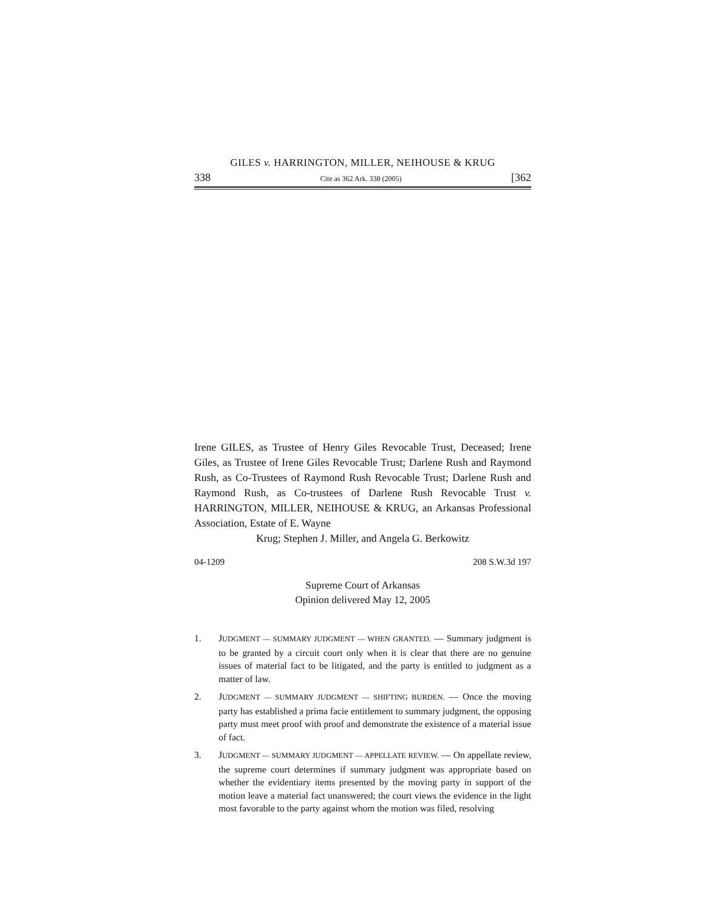GILES v. HARRINGTON, MILLER, NEIHOUSE & KRUG
338 Cite as 362 Ark. 338 (2005) [362
Irene GILES, as Trustee of Henry Giles Revocable Trust, Deceased; Irene Giles, as Trustee of Irene Giles Revocable Trust; Darlene Rush and Raymond Rush, as Co-Trustees of Raymond Rush Revocable Trust; Darlene Rush and Raymond Rush, as Co-trustees of Darlene Rush Revocable Trust v. HARRINGTON, MILLER, NEIHOUSE & KRUG, an Arkansas Professional Association, Estate of E. Wayne
Krug; Stephen J. Miller, and Angela G. Berkowitz
04-1209 208 S.W.3d 197
Supreme Court of Arkansas
Opinion delivered May 12, 2005
1. JUDGMENT — SUMMARY JUDGMENT — WHEN GRANTED. — Summary judgment is to be granted by a circuit court only when it is clear that there are no genuine issues of material fact to be litigated, and the party is entitled to judgment as a matter of law.
2. JUDGMENT — SUMMARY JUDGMENT — SHIFTING BURDEN. — Once the moving party has established a prima facie entitlement to summary judgment, the opposing party must meet proof with proof and demonstrate the existence of a material issue of fact.
3. JUDGMENT — SUMMARY JUDGMENT — APPELLATE REVIEW. — On appellate review, the supreme court determines if summary judgment was appropriate based on whether the evidentiary items presented by the moving party in support of the motion leave a material fact unanswered; the court views the evidence in the light most favorable to the party against whom the motion was filed, resolving